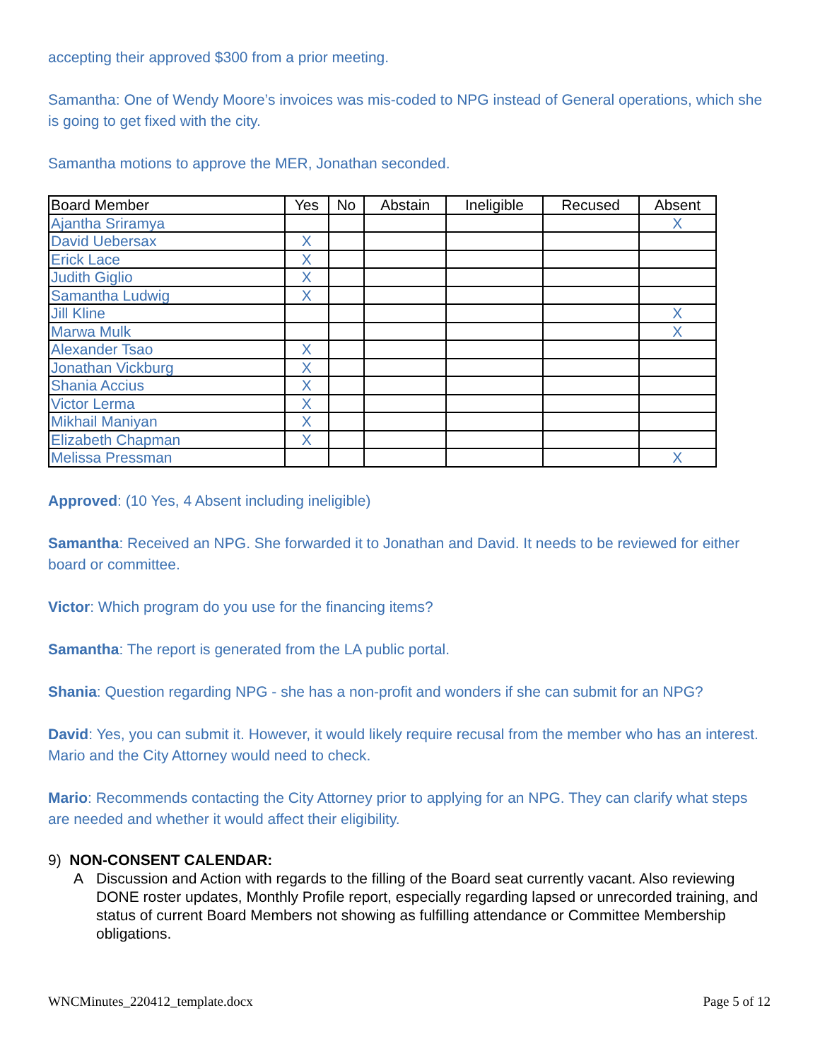accepting their approved $300 from a prior meeting.
Samantha: One of Wendy Moore’s invoices was mis-coded to NPG instead of General operations, which she is going to get fixed with the city.
Samantha motions to approve the MER, Jonathan seconded.
| Board Member | Yes | No | Abstain | Ineligible | Recused | Absent |
| --- | --- | --- | --- | --- | --- | --- |
| Ajantha Sriramya | | | | | | X |
| David Uebersax | X | | | | | |
| Erick Lace | X | | | | | |
| Judith Giglio | X | | | | | |
| Samantha Ludwig | X | | | | | |
| Jill Kline | | | | | | X |
| Marwa Mulk | | | | | | X |
| Alexander Tsao | X | | | | | |
| Jonathan Vickburg | X | | | | | |
| Shania Accius | X | | | | | |
| Victor Lerma | X | | | | | |
| Mikhail Maniyan | X | | | | | |
| Elizabeth Chapman | X | | | | | |
| Melissa Pressman | | | | | | X |
Approved: (10 Yes, 4 Absent including ineligible)
Samantha: Received an NPG. She forwarded it to Jonathan and David. It needs to be reviewed for either board or committee.
Victor: Which program do you use for the financing items?
Samantha: The report is generated from the LA public portal.
Shania: Question regarding NPG - she has a non-profit and wonders if she can submit for an NPG?
David: Yes, you can submit it. However, it would likely require recusal from the member who has an interest. Mario and the City Attorney would need to check.
Mario: Recommends contacting the City Attorney prior to applying for an NPG. They can clarify what steps are needed and whether it would affect their eligibility.
9) NON-CONSENT CALENDAR:
A Discussion and Action with regards to the filling of the Board seat currently vacant. Also reviewing DONE roster updates, Monthly Profile report, especially regarding lapsed or unrecorded training, and status of current Board Members not showing as fulfilling attendance or Committee Membership obligations.
WNCMinutes_220412_template.docx Page 5 of 12